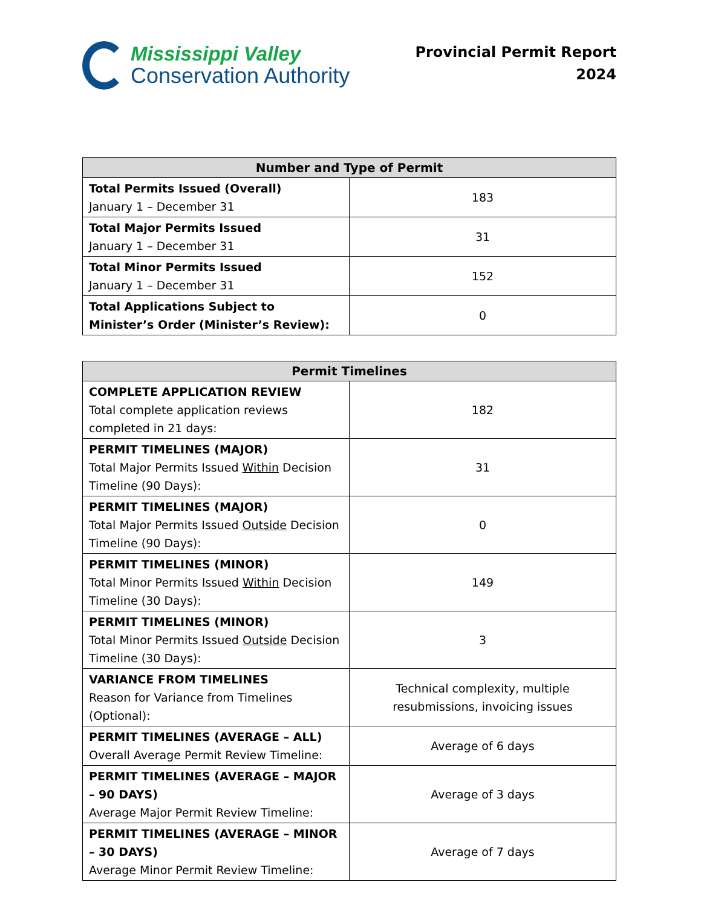Mississippi Valley
Conservation Authority
Provincial Permit Report
2024
| Number and Type of Permit | |
| --- | --- |
| Total Permits Issued (Overall) January 1 – December 31 | 183 |
| Total Major Permits Issued January 1 – December 31 | 31 |
| Total Minor Permits Issued January 1 – December 31 | 152 |
| Total Applications Subject to Minister’s Order (Minister’s Review): | 0 |
| Permit Timelines | |
| --- | --- |
| COMPLETE APPLICATION REVIEW Total complete application reviews completed in 21 days: | 182 |
| PERMIT TIMELINES (MAJOR) Total Major Permits Issued Within Decision Timeline (90 Days): | 31 |
| PERMIT TIMELINES (MAJOR) Total Major Permits Issued Outside Decision Timeline (90 Days): | 0 |
| PERMIT TIMELINES (MINOR) Total Minor Permits Issued Within Decision Timeline (30 Days): | 149 |
| PERMIT TIMELINES (MINOR) Total Minor Permits Issued Outside Decision Timeline (30 Days): | 3 |
| VARIANCE FROM TIMELINES Reason for Variance from Timelines (Optional): | Technical complexity, multiple resubmissions, invoicing issues |
| PERMIT TIMELINES (AVERAGE – ALL) Overall Average Permit Review Timeline: | Average of 6 days |
| PERMIT TIMELINES (AVERAGE – MAJOR – 90 DAYS) Average Major Permit Review Timeline: | Average of 3 days |
| PERMIT TIMELINES (AVERAGE – MINOR – 30 DAYS) Average Minor Permit Review Timeline: | Average of 7 days |